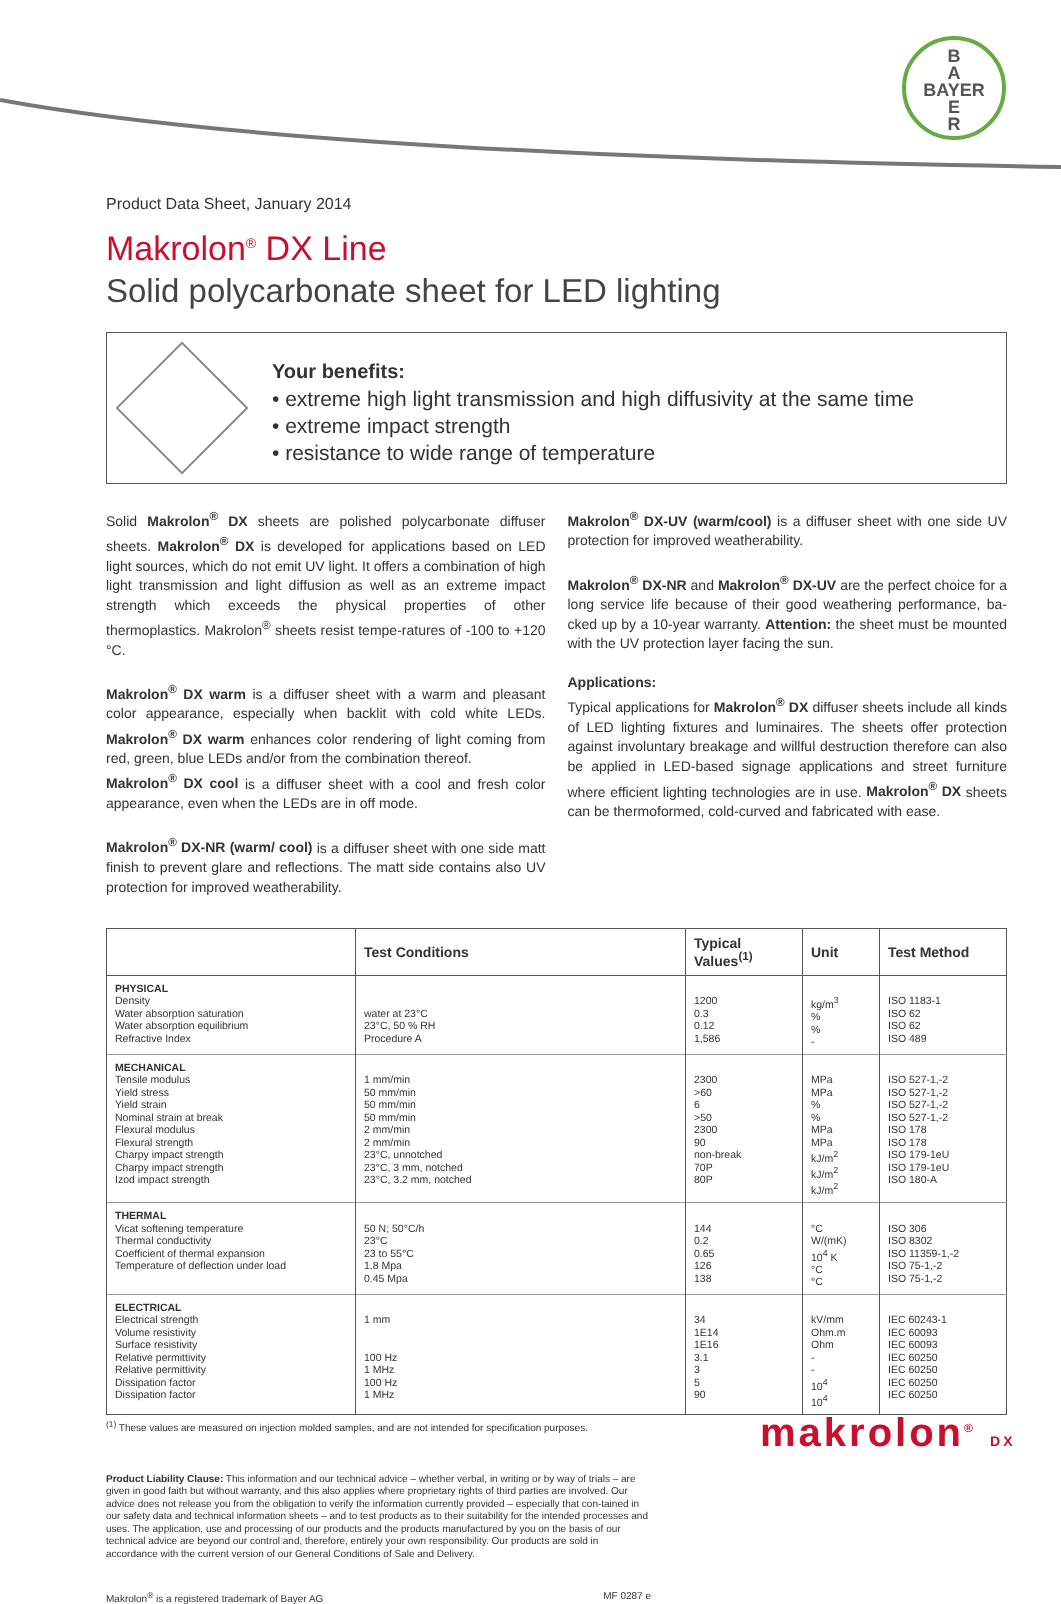B
A
BAYER
E
R
Product Data Sheet, January 2014
Makrolon<sup>®</sup> DX Line
Solid polycarbonate sheet for LED lighting
Your benefits:
• extreme high light transmission and high diffusivity at the same time
• extreme impact strength
• resistance to wide range of temperature
Solid Makrolon<sup>®</sup> DX sheets are polished polycarbonate diffuser sheets. Makrolon<sup>®</sup> DX is developed for applications based on LED light sources, which do not emit UV light. It offers a combination of high light transmission and light diffusion as well as an extreme impact strength which exceeds the physical properties of other thermoplastics. Makrolon<sup>®</sup> sheets resist tempe-ratures of -100 to +120 °C.
Makrolon<sup>®</sup> DX warm is a diffuser sheet with a warm and pleasant color appearance, especially when backlit with cold white LEDs. Makrolon<sup>®</sup> DX warm enhances color rendering of light coming from red, green, blue LEDs and/or from the combination thereof.
Makrolon<sup>®</sup> DX cool is a diffuser sheet with a cool and fresh color appearance, even when the LEDs are in off mode.
Makrolon<sup>®</sup> DX-NR (warm/ cool) is a diffuser sheet with one side matt finish to prevent glare and reflections. The matt side contains also UV protection for improved weatherability.
Makrolon<sup>®</sup> DX-UV (warm/cool) is a diffuser sheet with one side UV protection for improved weatherability.
Makrolon<sup>®</sup> DX-NR and Makrolon<sup>®</sup> DX-UV are the perfect choice for a long service life because of their good weathering performance, ba-cked up by a 10-year warranty. Attention: the sheet must be mounted with the UV protection layer facing the sun.
Applications:
Typical applications for Makrolon<sup>®</sup> DX diffuser sheets include all kinds of LED lighting fixtures and luminaires. The sheets offer protection against involuntary breakage and willful destruction therefore can also be applied in LED-based signage applications and street furniture where efficient lighting technologies are in use. Makrolon<sup>®</sup> DX sheets can be thermoformed, cold-curved and fabricated with ease.
| | Test Conditions | Typical Values<sup>(1)</sup> | Unit | Test Method |
| --- | --- | --- | --- | --- |
| PHYSICAL Density Water absorption saturation Water absorption equilibrium Refractive Index | water at 23°C 23°C, 50 % RH Procedure A | 1200 0.3 0.12 1,586 | kg/m<sup>3</sup> % % - | ISO 1183-1 ISO 62 ISO 62 ISO 489 |
| MECHANICAL Tensile modulus Yield stress Yield strain Nominal strain at break Flexural modulus Flexural strength Charpy impact strength Charpy impact strength Izod impact strength | 1 mm/min 50 mm/min 50 mm/min 50 mm/min 2 mm/min 2 mm/min 23°C, unnotched 23°C, 3 mm, notched 23°C, 3.2 mm, notched | 2300 >60 6 >50 2300 90 non-break 70P 80P | MPa MPa % % MPa MPa kJ/m<sup>2</sup> kJ/m<sup>2</sup> kJ/m<sup>2</sup> | ISO 527-1,-2 ISO 527-1,-2 ISO 527-1,-2 ISO 527-1,-2 ISO 178 ISO 178 ISO 179-1eU ISO 179-1eU ISO 180-A |
| THERMAL Vicat softening temperature Thermal conductivity Coefficient of thermal expansion Temperature of deflection under load | 50 N; 50°C/h 23°C 23 to 55°C 1.8 Mpa 0.45 Mpa | 144 0.2 0.65 126 138 | °C W/(mK) 10<sup>4</sup> K °C °C | ISO 306 ISO 8302 ISO 11359-1,-2 ISO 75-1,-2 ISO 75-1,-2 |
| ELECTRICAL Electrical strength Volume resistivity Surface resistivity Relative permittivity Relative permittivity Dissipation factor Dissipation factor | 1 mm 100 Hz 1 MHz 100 Hz 1 MHz | 34 1E14 1E16 3.1 3 5 90 | kV/mm Ohm.m Ohm - - 10<sup>4</sup> 10<sup>4</sup> | IEC 60243-1 IEC 60093 IEC 60093 IEC 60250 IEC 60250 IEC 60250 IEC 60250 |
<sup>(1)</sup> These values are measured on injection molded samples, and are not intended for specification purposes.
Product Liability Clause: This information and our technical advice – whether verbal, in writing or by way of trials – are given in good faith but without warranty, and this also applies where proprietary rights of third parties are involved. Our advice does not release you from the obligation to verify the information currently provided – especially that con-tained in our safety data and technical information sheets – and to test products as to their suitability for the intended processes and uses. The application, use and processing of our products and the products manufactured by you on the basis of our technical advice are beyond our control and, therefore, entirely your own responsibility. Our products are sold in accordance with the current version of our General Conditions of Sale and Delivery.
Makrolon<sup>®</sup> is a registered trademark of Bayer AG MF 0287 e
makrolon<sup>®</sup> DX